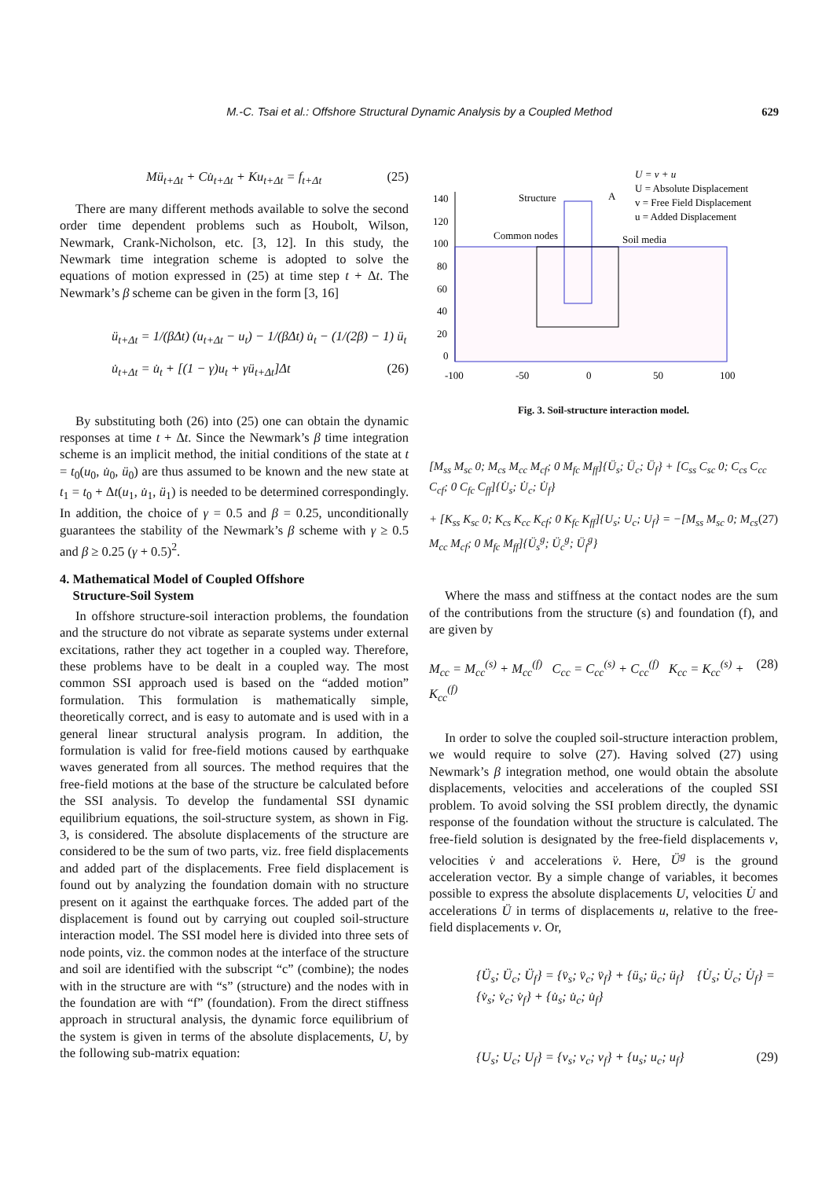M.-C. Tsai et al.: Offshore Structural Dynamic Analysis by a Coupled Method
629
Mü<sub>t+Δt</sub> + Cu̇<sub>t+Δt</sub> + Ku<sub>t+Δt</sub> = f<sub>t+Δt</sub> (25)
There are many different methods available to solve the second order time dependent problems such as Houbolt, Wilson, Newmark, Crank-Nicholson, etc. [3, 12]. In this study, the Newmark time integration scheme is adopted to solve the equations of motion expressed in (25) at time step t + Δt. The Newmark’s β scheme can be given in the form [3, 16]
ü<sub>t+Δt</sub> = 1/(βΔt) (u<sub>t+Δt</sub> − u<sub>t</sub>) − 1/(βΔt) u̇<sub>t</sub> − (1/(2β) − 1) ü<sub>t</sub>
u̇<sub>t+Δt</sub> = u̇<sub>t</sub> + [(1 − γ)u<sub>t</sub> + γü<sub>t+Δt</sub>]Δt (26)
By substituting both (26) into (25) one can obtain the dynamic responses at time t + Δt. Since the Newmark’s β time integration scheme is an implicit method, the initial conditions of the state at t = t<sub>0</sub>(u<sub>0</sub>, u̇<sub>0</sub>, ü<sub>0</sub>) are thus assumed to be known and the new state at t<sub>1</sub> = t<sub>0</sub> + Δt(u<sub>1</sub>, u̇<sub>1</sub>, ü<sub>1</sub>) is needed to be determined correspondingly. In addition, the choice of γ = 0.5 and β = 0.25, unconditionally guarantees the stability of the Newmark’s β scheme with γ ≥ 0.5 and β ≥ 0.25 (γ + 0.5)<sup>2</sup>.
4. Mathematical Model of Coupled Offshore
Structure-Soil System
In offshore structure-soil interaction problems, the foundation and the structure do not vibrate as separate systems under external excitations, rather they act together in a coupled way. Therefore, these problems have to be dealt in a coupled way. The most common SSI approach used is based on the “added motion” formulation. This formulation is mathematically simple, theoretically correct, and is easy to automate and is used with in a general linear structural analysis program. In addition, the formulation is valid for free-field motions caused by earthquake waves generated from all sources. The method requires that the free-field motions at the base of the structure be calculated before the SSI analysis. To develop the fundamental SSI dynamic equilibrium equations, the soil-structure system, as shown in Fig. 3, is considered. The absolute displacements of the structure are considered to be the sum of two parts, viz. free field displacements and added part of the displacements. Free field displacement is found out by analyzing the foundation domain with no structure present on it against the earthquake forces. The added part of the displacement is found out by carrying out coupled soil-structure interaction model. The SSI model here is divided into three sets of node points, viz. the common nodes at the interface of the structure and soil are identified with the subscript “c” (combine); the nodes with in the structure are with “s” (structure) and the nodes with in the foundation are with “f” (foundation). From the direct stiffness approach in structural analysis, the dynamic force equilibrium of the system is given in terms of the absolute displacements, U, by the following sub-matrix equation:
U = v + u
U = Absolute Displacement
v = Free Field Displacement
u = Added Displacement
140
120
100
80
60
40
20
0
-100
-50
0
50
100
Structure
A
Common nodes
Soil media
Fig. 3. Soil-structure interaction model.
[M<sub>ss</sub> M<sub>sc</sub> 0; M<sub>cs</sub> M<sub>cc</sub> M<sub>cf</sub>; 0 M<sub>fc</sub> M<sub>ff</sub>]{Ü<sub>s</sub>; Ü<sub>c</sub>; Ü<sub>f</sub>} + [C<sub>ss</sub> C<sub>sc</sub> 0; C<sub>cs</sub> C<sub>cc</sub> C<sub>cf</sub>; 0 C<sub>fc</sub> C<sub>ff</sub>]{U̇<sub>s</sub>; U̇<sub>c</sub>; U̇<sub>f</sub>}
+ [K<sub>ss</sub> K<sub>sc</sub> 0; K<sub>cs</sub> K<sub>cc</sub> K<sub>cf</sub>; 0 K<sub>fc</sub> K<sub>ff</sub>]{U<sub>s</sub>; U<sub>c</sub>; U<sub>f</sub>} = −[M<sub>ss</sub> M<sub>sc</sub> 0; M<sub>cs</sub> M<sub>cc</sub> M<sub>cf</sub>; 0 M<sub>fc</sub> M<sub>ff</sub>]{Ü<sub>s</sub><sup>g</sup>; Ü<sub>c</sub><sup>g</sup>; Ü<sub>f</sub><sup>g</sup>} (27)
Where the mass and stiffness at the contact nodes are the sum of the contributions from the structure (s) and foundation (f), and are given by
M<sub>cc</sub> = M<sub>cc</sub><sup>(s)</sup> + M<sub>cc</sub><sup>(f)</sup> C<sub>cc</sub> = C<sub>cc</sub><sup>(s)</sup> + C<sub>cc</sub><sup>(f)</sup> K<sub>cc</sub> = K<sub>cc</sub><sup>(s)</sup> + K<sub>cc</sub><sup>(f)</sup> (28)
In order to solve the coupled soil-structure interaction problem, we would require to solve (27). Having solved (27) using Newmark’s β integration method, one would obtain the absolute displacements, velocities and accelerations of the coupled SSI problem. To avoid solving the SSI problem directly, the dynamic response of the foundation without the structure is calculated. The free-field solution is designated by the free-field displacements v, velocities v̇ and accelerations v̈. Here, Ü<sup>g</sup> is the ground acceleration vector. By a simple change of variables, it becomes possible to express the absolute displacements U, velocities U̇ and accelerations Ü in terms of displacements u, relative to the free-field displacements v. Or,
{Ü<sub>s</sub>; Ü<sub>c</sub>; Ü<sub>f</sub>} = {v̈<sub>s</sub>; v̈<sub>c</sub>; v̈<sub>f</sub>} + {ü<sub>s</sub>; ü<sub>c</sub>; ü<sub>f</sub>} {U̇<sub>s</sub>; U̇<sub>c</sub>; U̇<sub>f</sub>} = {v̇<sub>s</sub>; v̇<sub>c</sub>; v̇<sub>f</sub>} + {u̇<sub>s</sub>; u̇<sub>c</sub>; u̇<sub>f</sub>}
{U<sub>s</sub>; U<sub>c</sub>; U<sub>f</sub>} = {v<sub>s</sub>; v<sub>c</sub>; v<sub>f</sub>} + {u<sub>s</sub>; u<sub>c</sub>; u<sub>f</sub>} (29)